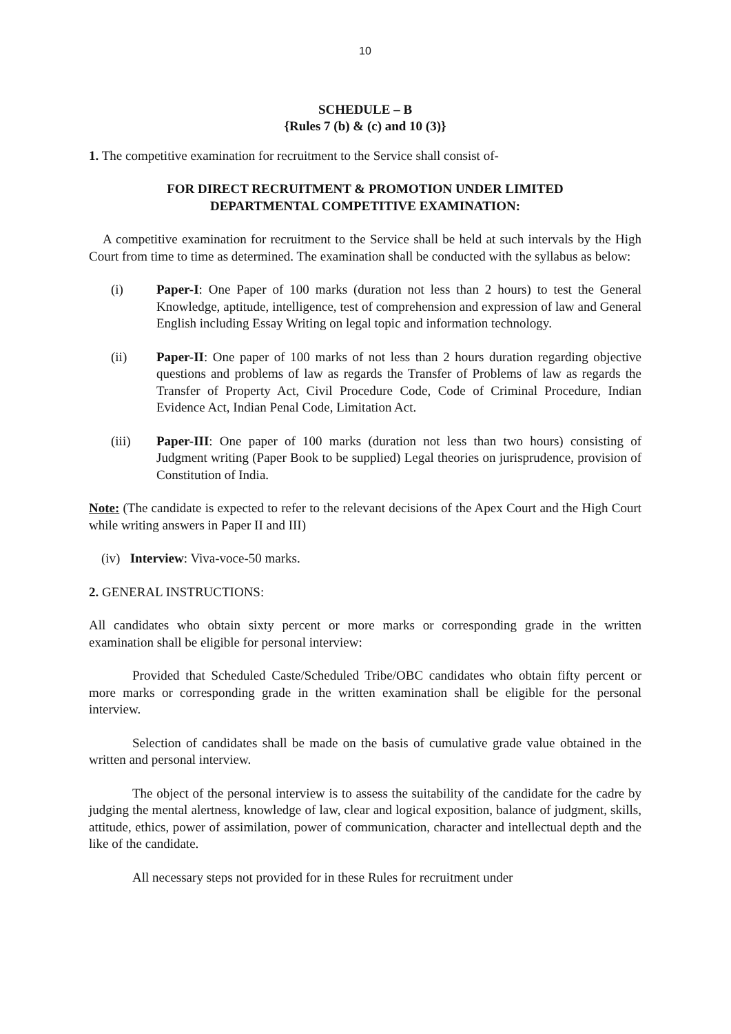10
SCHEDULE – B
{Rules 7 (b) & (c) and 10 (3)}
1. The competitive examination for recruitment to the Service shall consist of-
FOR DIRECT RECRUITMENT & PROMOTION UNDER LIMITED
DEPARTMENTAL COMPETITIVE EXAMINATION:
A competitive examination for recruitment to the Service shall be held at such intervals by the High Court from time to time as determined. The examination shall be conducted with the syllabus as below:
(i) Paper-I: One Paper of 100 marks (duration not less than 2 hours) to test the General Knowledge, aptitude, intelligence, test of comprehension and expression of law and General English including Essay Writing on legal topic and information technology.
(ii) Paper-II: One paper of 100 marks of not less than 2 hours duration regarding objective questions and problems of law as regards the Transfer of Problems of law as regards the Transfer of Property Act, Civil Procedure Code, Code of Criminal Procedure, Indian Evidence Act, Indian Penal Code, Limitation Act.
(iii) Paper-III: One paper of 100 marks (duration not less than two hours) consisting of Judgment writing (Paper Book to be supplied) Legal theories on jurisprudence, provision of Constitution of India.
Note: (The candidate is expected to refer to the relevant decisions of the Apex Court and the High Court while writing answers in Paper II and III)
(iv) Interview: Viva-voce-50 marks.
2. GENERAL INSTRUCTIONS:
All candidates who obtain sixty percent or more marks or corresponding grade in the written examination shall be eligible for personal interview:
Provided that Scheduled Caste/Scheduled Tribe/OBC candidates who obtain fifty percent or more marks or corresponding grade in the written examination shall be eligible for the personal interview.
Selection of candidates shall be made on the basis of cumulative grade value obtained in the written and personal interview.
The object of the personal interview is to assess the suitability of the candidate for the cadre by judging the mental alertness, knowledge of law, clear and logical exposition, balance of judgment, skills, attitude, ethics, power of assimilation, power of communication, character and intellectual depth and the like of the candidate.
All necessary steps not provided for in these Rules for recruitment under